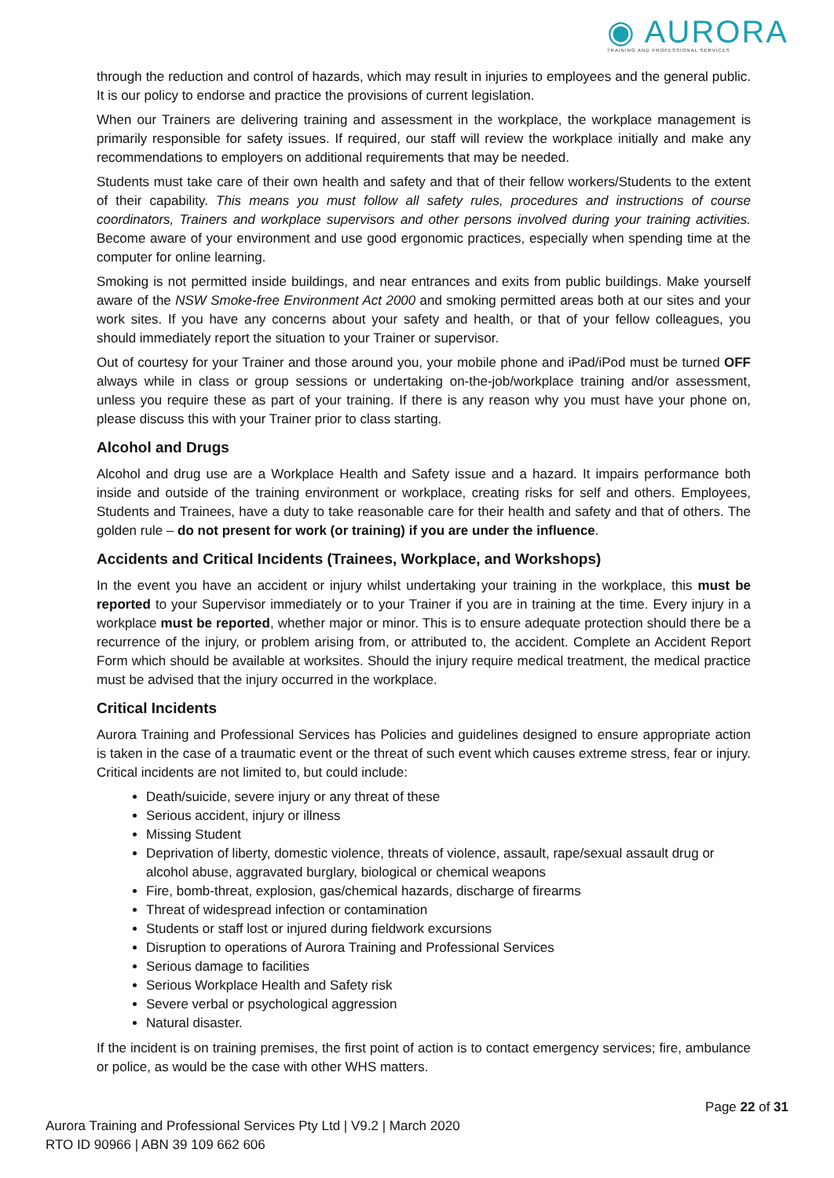◉ AURORA
TRAINING AND PROFESSIONAL SERVICES
through the reduction and control of hazards, which may result in injuries to employees and the general public. It is our policy to endorse and practice the provisions of current legislation.
When our Trainers are delivering training and assessment in the workplace, the workplace management is primarily responsible for safety issues. If required, our staff will review the workplace initially and make any recommendations to employers on additional requirements that may be needed.
Students must take care of their own health and safety and that of their fellow workers/Students to the extent of their capability. This means you must follow all safety rules, procedures and instructions of course coordinators, Trainers and workplace supervisors and other persons involved during your training activities. Become aware of your environment and use good ergonomic practices, especially when spending time at the computer for online learning.
Smoking is not permitted inside buildings, and near entrances and exits from public buildings. Make yourself aware of the NSW Smoke-free Environment Act 2000 and smoking permitted areas both at our sites and your work sites. If you have any concerns about your safety and health, or that of your fellow colleagues, you should immediately report the situation to your Trainer or supervisor.
Out of courtesy for your Trainer and those around you, your mobile phone and iPad/iPod must be turned OFF always while in class or group sessions or undertaking on-the-job/workplace training and/or assessment, unless you require these as part of your training. If there is any reason why you must have your phone on, please discuss this with your Trainer prior to class starting.
Alcohol and Drugs
Alcohol and drug use are a Workplace Health and Safety issue and a hazard. It impairs performance both inside and outside of the training environment or workplace, creating risks for self and others. Employees, Students and Trainees, have a duty to take reasonable care for their health and safety and that of others. The golden rule – do not present for work (or training) if you are under the influence.
Accidents and Critical Incidents (Trainees, Workplace, and Workshops)
In the event you have an accident or injury whilst undertaking your training in the workplace, this must be reported to your Supervisor immediately or to your Trainer if you are in training at the time. Every injury in a workplace must be reported, whether major or minor. This is to ensure adequate protection should there be a recurrence of the injury, or problem arising from, or attributed to, the accident. Complete an Accident Report Form which should be available at worksites. Should the injury require medical treatment, the medical practice must be advised that the injury occurred in the workplace.
Critical Incidents
Aurora Training and Professional Services has Policies and guidelines designed to ensure appropriate action is taken in the case of a traumatic event or the threat of such event which causes extreme stress, fear or injury. Critical incidents are not limited to, but could include:
Death/suicide, severe injury or any threat of these
Serious accident, injury or illness
Missing Student
Deprivation of liberty, domestic violence, threats of violence, assault, rape/sexual assault drug or alcohol abuse, aggravated burglary, biological or chemical weapons
Fire, bomb-threat, explosion, gas/chemical hazards, discharge of firearms
Threat of widespread infection or contamination
Students or staff lost or injured during fieldwork excursions
Disruption to operations of Aurora Training and Professional Services
Serious damage to facilities
Serious Workplace Health and Safety risk
Severe verbal or psychological aggression
Natural disaster.
If the incident is on training premises, the first point of action is to contact emergency services; fire, ambulance or police, as would be the case with other WHS matters.
Page 22 of 31
Aurora Training and Professional Services Pty Ltd | V9.2 | March 2020
RTO ID 90966 | ABN 39 109 662 606